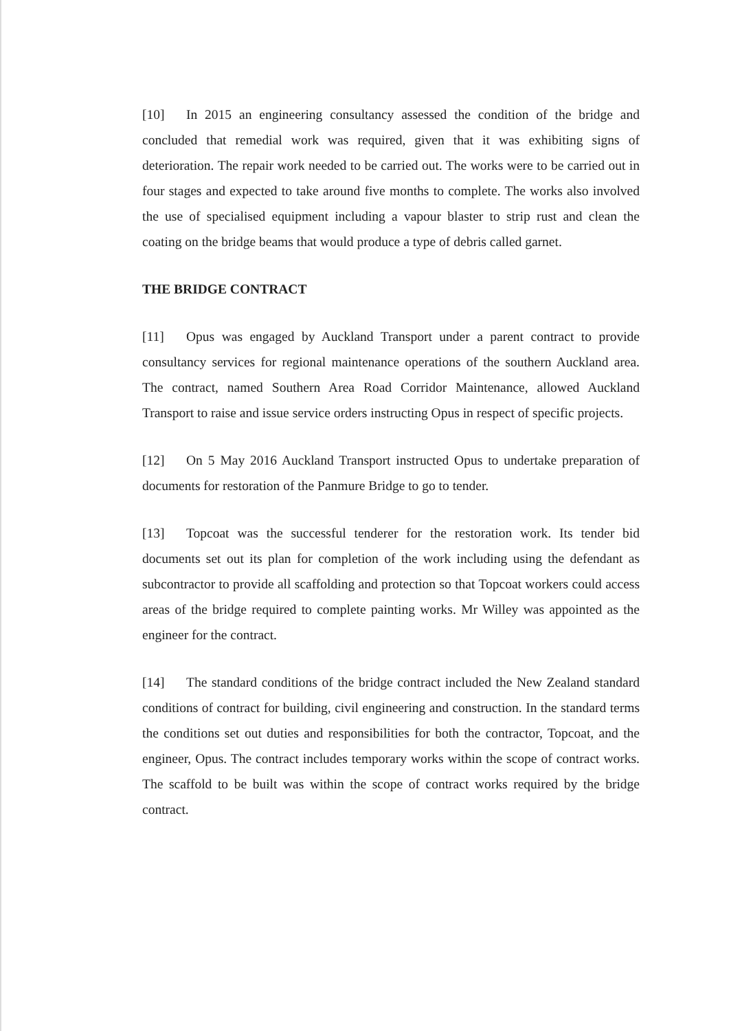[10] In 2015 an engineering consultancy assessed the condition of the bridge and concluded that remedial work was required, given that it was exhibiting signs of deterioration. The repair work needed to be carried out. The works were to be carried out in four stages and expected to take around five months to complete. The works also involved the use of specialised equipment including a vapour blaster to strip rust and clean the coating on the bridge beams that would produce a type of debris called garnet.
THE BRIDGE CONTRACT
[11] Opus was engaged by Auckland Transport under a parent contract to provide consultancy services for regional maintenance operations of the southern Auckland area. The contract, named Southern Area Road Corridor Maintenance, allowed Auckland Transport to raise and issue service orders instructing Opus in respect of specific projects.
[12] On 5 May 2016 Auckland Transport instructed Opus to undertake preparation of documents for restoration of the Panmure Bridge to go to tender.
[13] Topcoat was the successful tenderer for the restoration work. Its tender bid documents set out its plan for completion of the work including using the defendant as subcontractor to provide all scaffolding and protection so that Topcoat workers could access areas of the bridge required to complete painting works. Mr Willey was appointed as the engineer for the contract.
[14] The standard conditions of the bridge contract included the New Zealand standard conditions of contract for building, civil engineering and construction. In the standard terms the conditions set out duties and responsibilities for both the contractor, Topcoat, and the engineer, Opus. The contract includes temporary works within the scope of contract works. The scaffold to be built was within the scope of contract works required by the bridge contract.